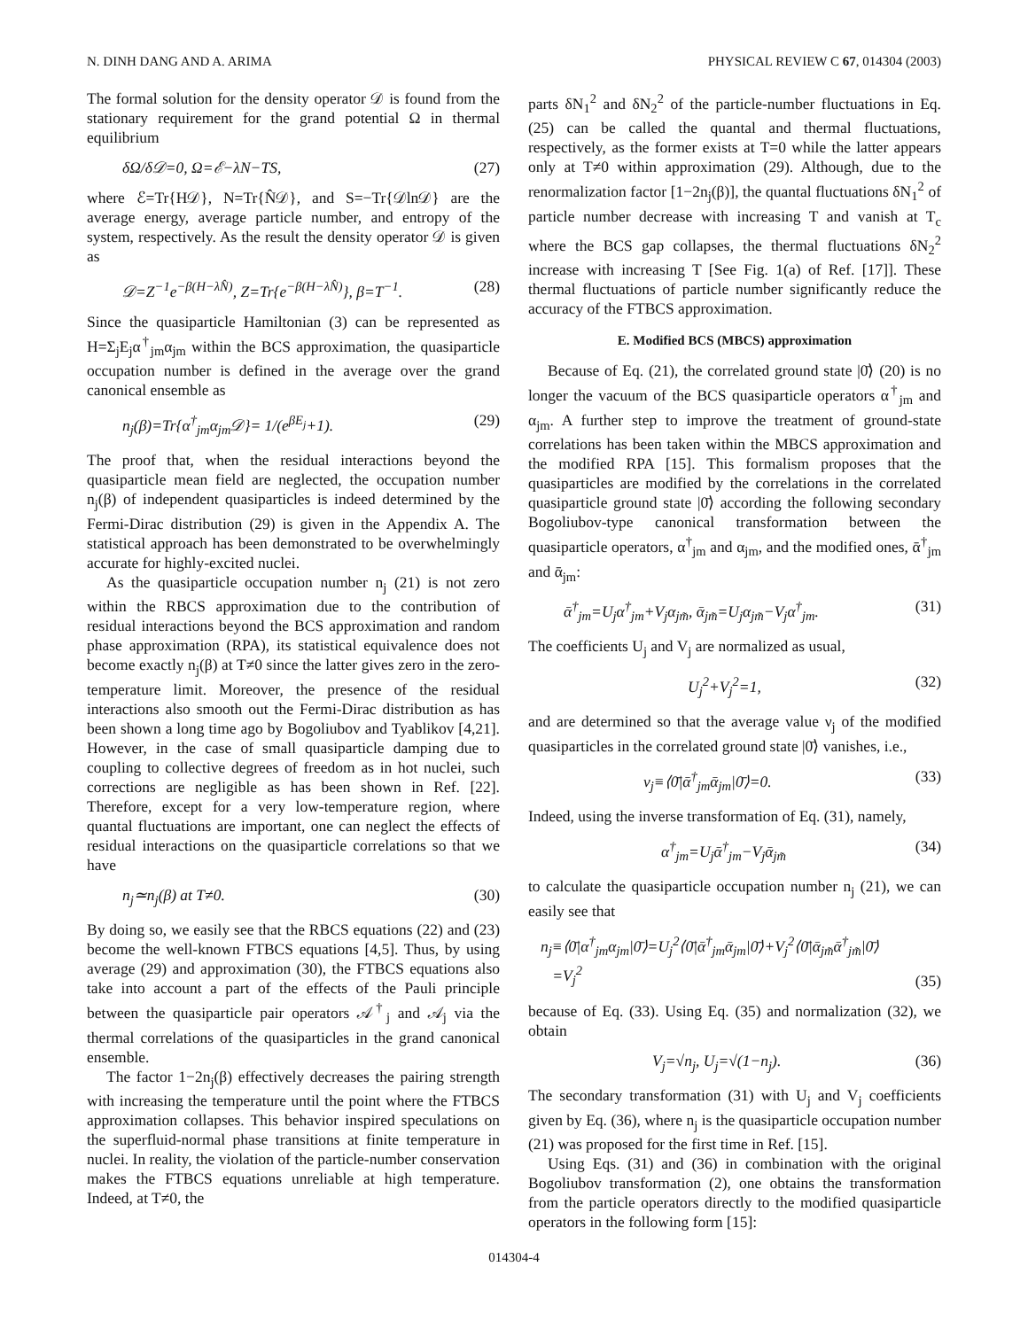N. DINH DANG AND A. ARIMA PHYSICAL REVIEW C 67, 014304 (2003)
The formal solution for the density operator 𝒟 is found from the stationary requirement for the grand potential Ω in thermal equilibrium
δΩ/δ𝒟=0, Ω=ℰ−λN−TS, (27)
where ℰ=Tr{H𝒟}, N=Tr{N̂𝒟}, and S=−Tr{𝒟ln𝒟} are the average energy, average particle number, and entropy of the system, respectively. As the result the density operator 𝒟 is given as
𝒟=Z<sup>−1</sup>e<sup>−β(H−λN̂)</sup>, Z=Tr{e<sup>−β(H−λN̂)</sup>}, β=T<sup>−1</sup>. (28)
Since the quasiparticle Hamiltonian (3) can be represented as H=Σ<sub>j</sub>E<sub>j</sub>α<sup>†</sup><sub>jm</sub>α<sub>jm</sub> within the BCS approximation, the quasiparticle occupation number is defined in the average over the grand canonical ensemble as
n<sub>j</sub>(β)=Tr{α<sup>†</sup><sub>jm</sub>α<sub>jm</sub>𝒟}= 1/(e<sup>βE<sub>j</sub></sup>+1). (29)
The proof that, when the residual interactions beyond the quasiparticle mean field are neglected, the occupation number n<sub>j</sub>(β) of independent quasiparticles is indeed determined by the Fermi-Dirac distribution (29) is given in the Appendix A. The statistical approach has been demonstrated to be overwhelmingly accurate for highly-excited nuclei.
As the quasiparticle occupation number n<sub>j</sub> (21) is not zero within the RBCS approximation due to the contribution of residual interactions beyond the BCS approximation and random phase approximation (RPA), its statistical equivalence does not become exactly n<sub>j</sub>(β) at T≠0 since the latter gives zero in the zero-temperature limit. Moreover, the presence of the residual interactions also smooth out the Fermi-Dirac distribution as has been shown a long time ago by Bogoliubov and Tyablikov [4,21]. However, in the case of small quasiparticle damping due to coupling to collective degrees of freedom as in hot nuclei, such corrections are negligible as has been shown in Ref. [22]. Therefore, except for a very low-temperature region, where quantal fluctuations are important, one can neglect the effects of residual interactions on the quasiparticle correlations so that we have
n<sub>j</sub>≃n<sub>j</sub>(β) at T≠0. (30)
By doing so, we easily see that the RBCS equations (22) and (23) become the well-known FTBCS equations [4,5]. Thus, by using average (29) and approximation (30), the FTBCS equations also take into account a part of the effects of the Pauli principle between the quasiparticle pair operators 𝒜<sup>†</sup><sub>j</sub> and 𝒜<sub>j</sub> via the thermal correlations of the quasiparticles in the grand canonical ensemble.
The factor 1−2n<sub>j</sub>(β) effectively decreases the pairing strength with increasing the temperature until the point where the FTBCS approximation collapses. This behavior inspired speculations on the superfluid-normal phase transitions at finite temperature in nuclei. In reality, the violation of the particle-number conservation makes the FTBCS equations unreliable at high temperature. Indeed, at T≠0, the
parts δN<sub>1</sub><sup>2</sup> and δN<sub>2</sub><sup>2</sup> of the particle-number fluctuations in Eq. (25) can be called the quantal and thermal fluctuations, respectively, as the former exists at T=0 while the latter appears only at T≠0 within approximation (29). Although, due to the renormalization factor [1−2n<sub>j</sub>(β)], the quantal fluctuations δN<sub>1</sub><sup>2</sup> of particle number decrease with increasing T and vanish at T<sub>c</sub> where the BCS gap collapses, the thermal fluctuations δN<sub>2</sub><sup>2</sup> increase with increasing T [See Fig. 1(a) of Ref. [17]]. These thermal fluctuations of particle number significantly reduce the accuracy of the FTBCS approximation.
E. Modified BCS (MBCS) approximation
Because of Eq. (21), the correlated ground state |0̄⟩ (20) is no longer the vacuum of the BCS quasiparticle operators α<sup>†</sup><sub>jm</sub> and α<sub>jm</sub>. A further step to improve the treatment of ground-state correlations has been taken within the MBCS approximation and the modified RPA [15]. This formalism proposes that the quasiparticles are modified by the correlations in the correlated quasiparticle ground state |0̄⟩ according the following secondary Bogoliubov-type canonical transformation between the quasiparticle operators, α<sup>†</sup><sub>jm</sub> and α<sub>jm</sub>, and the modified ones, ᾱ<sup>†</sup><sub>jm</sub> and ᾱ<sub>jm</sub>:
ᾱ<sup>†</sup><sub>jm</sub>=U<sub>j</sub>α<sup>†</sup><sub>jm</sub>+V<sub>j</sub>α<sub>jm̃</sub>, ᾱ<sub>jm̃</sub>=U<sub>j</sub>α<sub>jm̃</sub>−V<sub>j</sub>α<sup>†</sup><sub>jm</sub>. (31)
The coefficients U<sub>j</sub> and V<sub>j</sub> are normalized as usual,
U<sub>j</sub><sup>2</sup>+V<sub>j</sub><sup>2</sup>=1, (32)
and are determined so that the average value ν<sub>j</sub> of the modified quasiparticles in the correlated ground state |0̄⟩ vanishes, i.e.,
ν<sub>j</sub>≡⟨0̄|ᾱ<sup>†</sup><sub>jm</sub>ᾱ<sub>jm</sub>|0̄⟩=0. (33)
Indeed, using the inverse transformation of Eq. (31), namely,
α<sup>†</sup><sub>jm</sub>=U<sub>j</sub>ᾱ<sup>†</sup><sub>jm</sub>−V<sub>j</sub>ᾱ<sub>jm̃</sub> (34)
to calculate the quasiparticle occupation number n<sub>j</sub> (21), we can easily see that
n<sub>j</sub>≡⟨0̄|α<sup>†</sup><sub>jm</sub>α<sub>jm</sub>|0̄⟩=U<sub>j</sub><sup>2</sup>⟨0̄|ᾱ<sup>†</sup><sub>jm</sub>ᾱ<sub>jm</sub>|0̄⟩+V<sub>j</sub><sup>2</sup>⟨0̄|ᾱ<sub>jm̃</sub>ᾱ<sup>†</sup><sub>jm̃</sub>|0̄⟩
=V<sub>j</sub><sup>2</sup> (35)
because of Eq. (33). Using Eq. (35) and normalization (32), we obtain
V<sub>j</sub>=√n<sub>j</sub>, U<sub>j</sub>=√(1−n<sub>j</sub>). (36)
The secondary transformation (31) with U<sub>j</sub> and V<sub>j</sub> coefficients given by Eq. (36), where n<sub>j</sub> is the quasiparticle occupation number (21) was proposed for the first time in Ref. [15].
Using Eqs. (31) and (36) in combination with the original Bogoliubov transformation (2), one obtains the transformation from the particle operators directly to the modified quasiparticle operators in the following form [15]:
014304-4